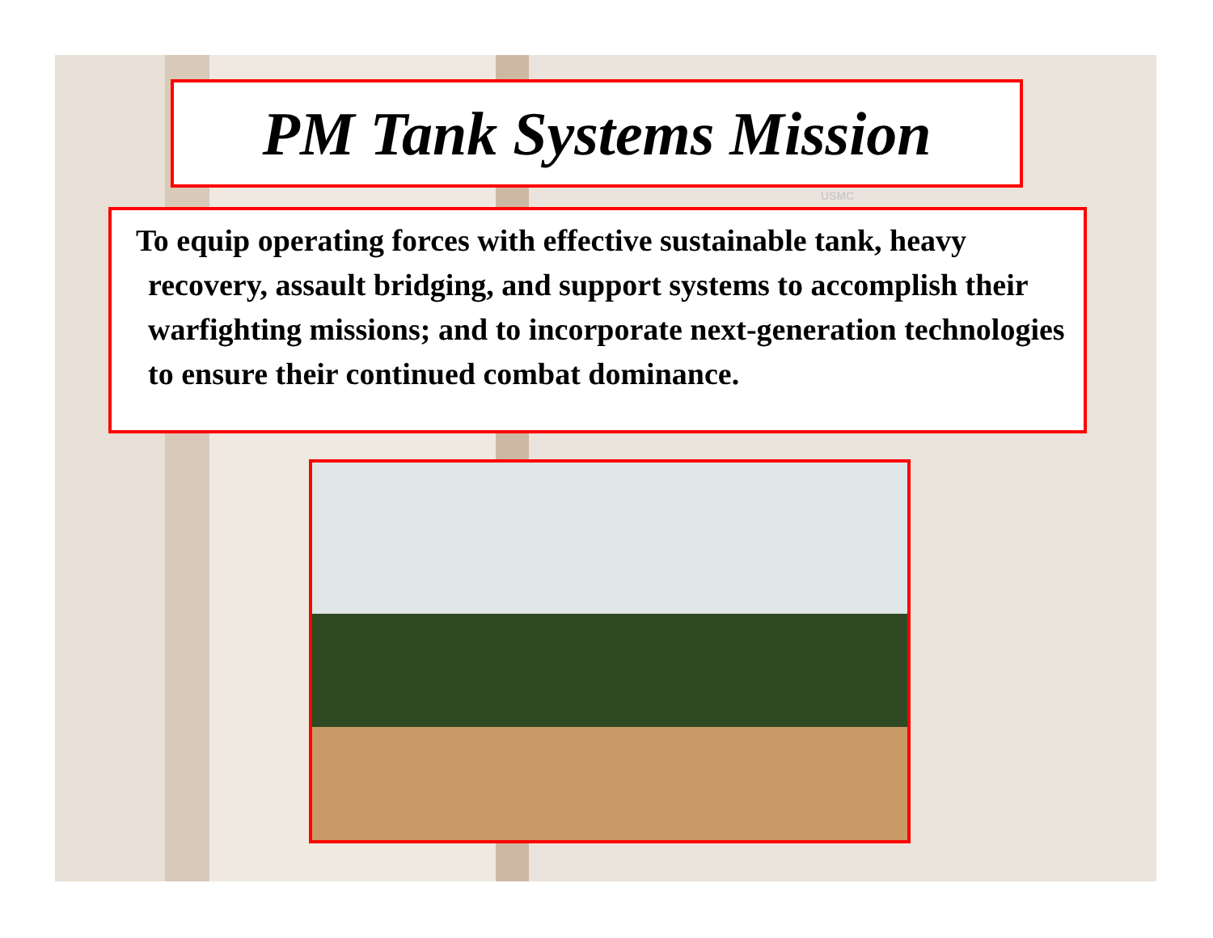PM Tank Systems Mission
USMC
To equip operating forces with effective sustainable tank, heavy recovery, assault bridging, and support systems to accomplish their warfighting missions; and to incorporate next-generation technologies to ensure their continued combat dominance.